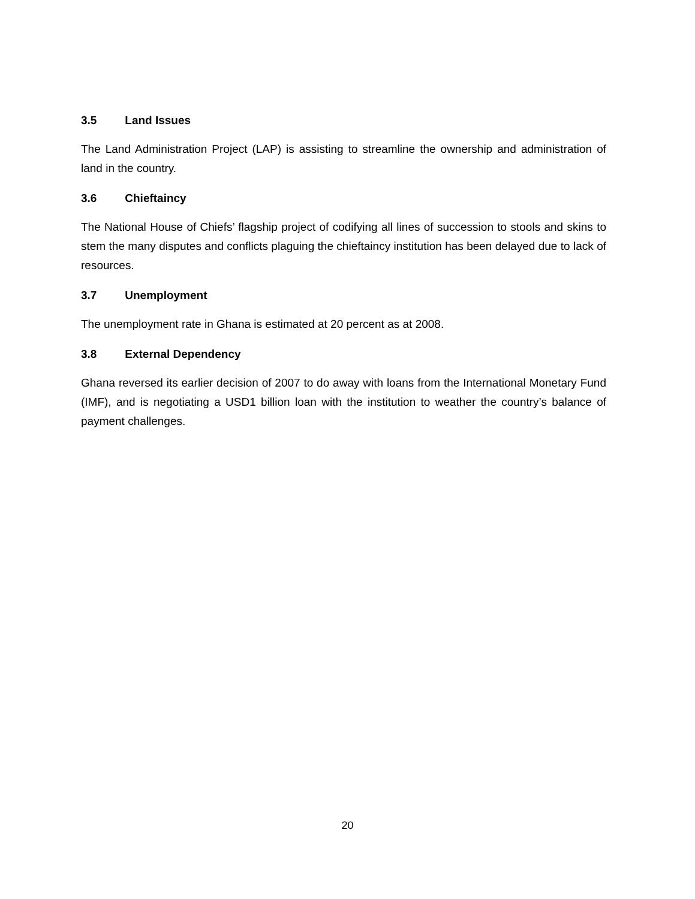3.5 Land Issues
The Land Administration Project (LAP) is assisting to streamline the ownership and administration of land in the country.
3.6 Chieftaincy
The National House of Chiefs’ flagship project of codifying all lines of succession to stools and skins to stem the many disputes and conflicts plaguing the chieftaincy institution has been delayed due to lack of resources.
3.7 Unemployment
The unemployment rate in Ghana is estimated at 20 percent as at 2008.
3.8 External Dependency
Ghana reversed its earlier decision of 2007 to do away with loans from the International Monetary Fund (IMF), and is negotiating a USD1 billion loan with the institution to weather the country’s balance of payment challenges.
20